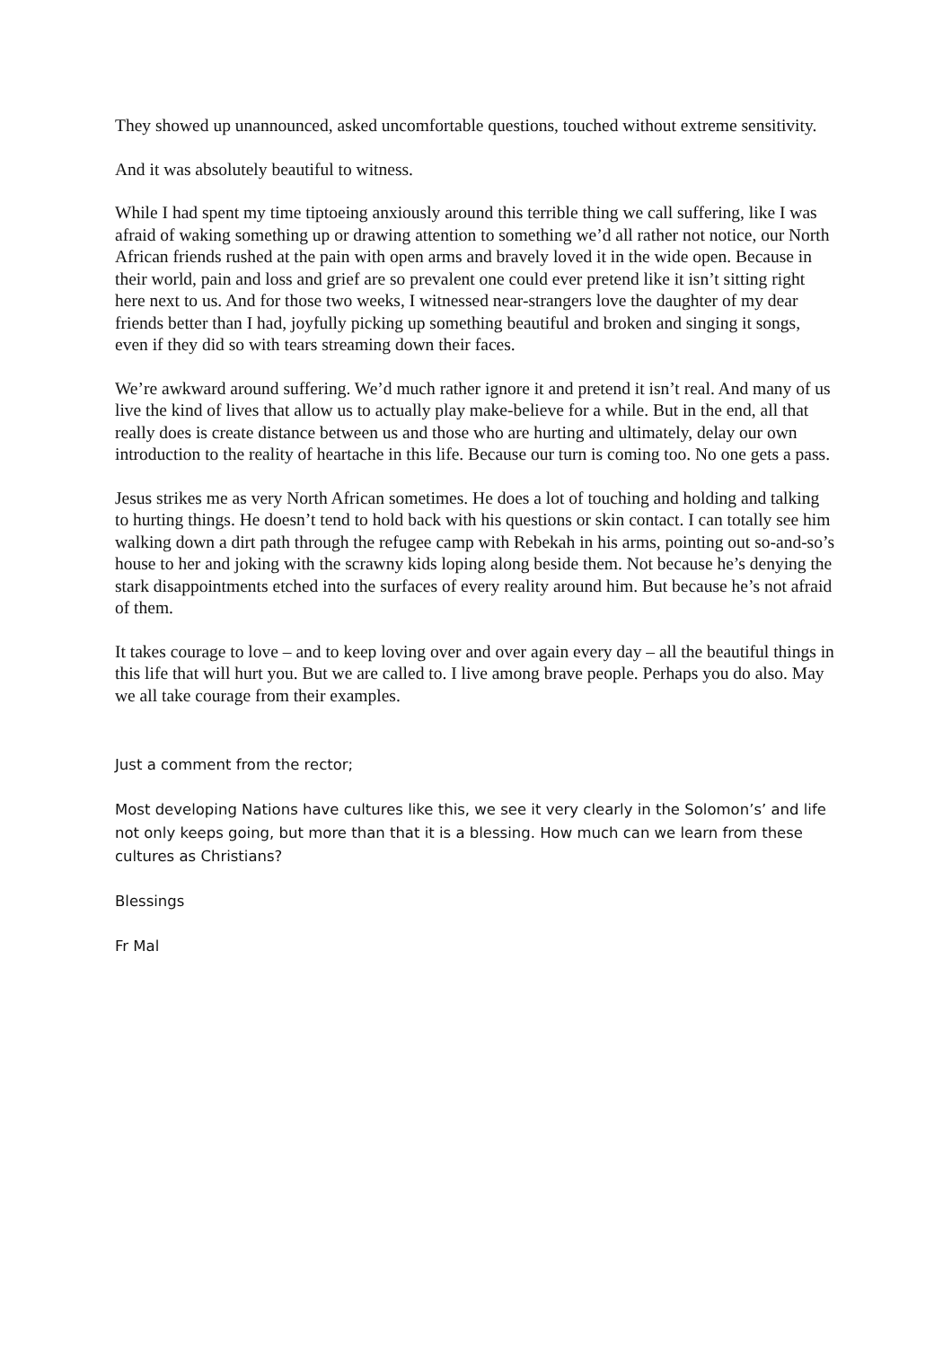They showed up unannounced, asked uncomfortable questions, touched without extreme sensitivity.
And it was absolutely beautiful to witness.
While I had spent my time tiptoeing anxiously around this terrible thing we call suffering, like I was afraid of waking something up or drawing attention to something we’d all rather not notice, our North African friends rushed at the pain with open arms and bravely loved it in the wide open. Because in their world, pain and loss and grief are so prevalent one could ever pretend like it isn’t sitting right here next to us. And for those two weeks, I witnessed near-strangers love the daughter of my dear friends better than I had, joyfully picking up something beautiful and broken and singing it songs, even if they did so with tears streaming down their faces.
We’re awkward around suffering. We’d much rather ignore it and pretend it isn’t real. And many of us live the kind of lives that allow us to actually play make-believe for a while. But in the end, all that really does is create distance between us and those who are hurting and ultimately, delay our own introduction to the reality of heartache in this life. Because our turn is coming too. No one gets a pass.
Jesus strikes me as very North African sometimes. He does a lot of touching and holding and talking to hurting things. He doesn’t tend to hold back with his questions or skin contact. I can totally see him walking down a dirt path through the refugee camp with Rebekah in his arms, pointing out so-and-so’s house to her and joking with the scrawny kids loping along beside them. Not because he’s denying the stark disappointments etched into the surfaces of every reality around him. But because he’s not afraid of them.
It takes courage to love – and to keep loving over and over again every day – all the beautiful things in this life that will hurt you. But we are called to. I live among brave people. Perhaps you do also. May we all take courage from their examples.
Just a comment from the rector;
Most developing Nations have cultures like this, we see it very clearly in the Solomon’s’ and life not only keeps going, but more than that it is a blessing. How much can we learn from these cultures as Christians?
Blessings
Fr Mal